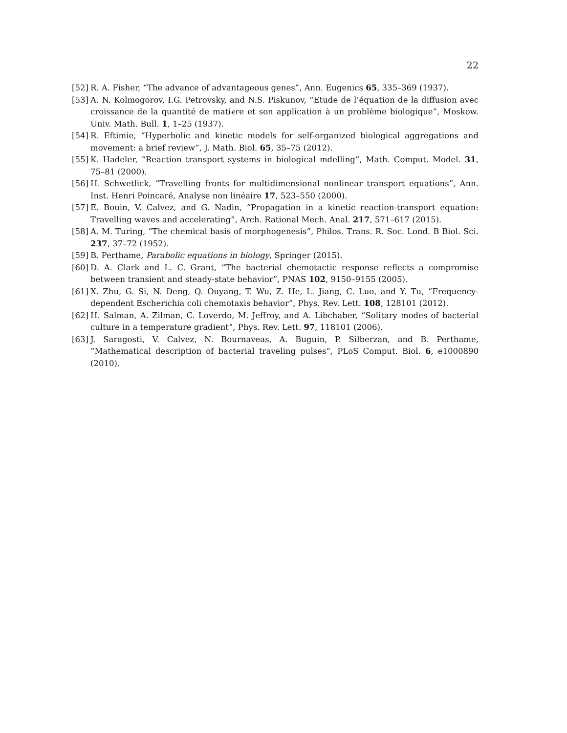22
[52] R. A. Fisher, “The advance of advantageous genes”, Ann. Eugenics 65, 335–369 (1937).
[53] A. N. Kolmogorov, I.G. Petrovsky, and N.S. Piskunov, “Etude de l’équation de la diffusion avec croissance de la quantité de matiҽre et son application à un problème biologique”, Moskow. Univ. Math. Bull. 1, 1–25 (1937).
[54] R. Eftimie, “Hyperbolic and kinetic models for self-organized biological aggregations and movement: a brief review”, J. Math. Biol. 65, 35–75 (2012).
[55] K. Hadeler, “Reaction transport systems in biological mdelling”, Math. Comput. Model. 31, 75–81 (2000).
[56] H. Schwetlick, “Travelling fronts for multidimensional nonlinear transport equations”, Ann. Inst. Henri Poincaré, Analyse non linéaire 17, 523–550 (2000).
[57] E. Bouin, V. Calvez, and G. Nadin, “Propagation in a kinetic reaction-transport equation: Travelling waves and accelerating”, Arch. Rational Mech. Anal. 217, 571–617 (2015).
[58] A. M. Turing, “The chemical basis of morphogenesis”, Philos. Trans. R. Soc. Lond. B Biol. Sci. 237, 37–72 (1952).
[59] B. Perthame, Parabolic equations in biology, Springer (2015).
[60] D. A. Clark and L. C. Grant, “The bacterial chemotactic response reflects a compromise between transient and steady-state behavior”, PNAS 102, 9150–9155 (2005).
[61] X. Zhu, G. Si, N. Deng, Q. Ouyang, T. Wu, Z. He, L. Jiang, C. Luo, and Y. Tu, “Frequency-dependent Escherichia coli chemotaxis behavior”, Phys. Rev. Lett. 108, 128101 (2012).
[62] H. Salman, A. Zilman, C. Loverdo, M. Jeffroy, and A. Libchaber, “Solitary modes of bacterial culture in a temperature gradient”, Phys. Rev. Lett. 97, 118101 (2006).
[63] J. Saragosti, V. Calvez, N. Bournaveas, A. Buguin, P. Silberzan, and B. Perthame, “Mathematical description of bacterial traveling pulses”, PLoS Comput. Biol. 6, e1000890 (2010).